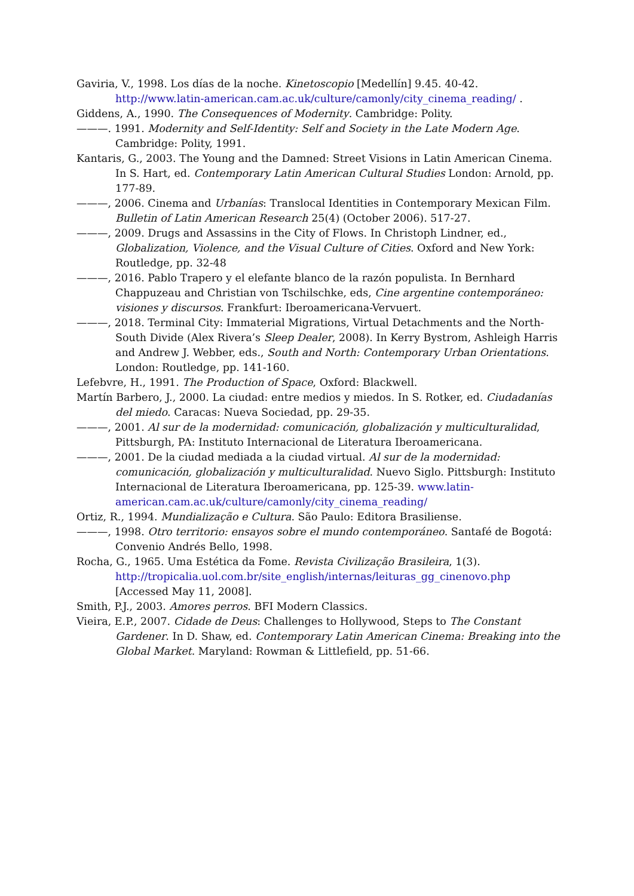Gaviria, V., 1998. Los días de la noche. Kinetoscopio [Medellín] 9.45. 40-42. http://www.latin-american.cam.ac.uk/culture/camonly/city_cinema_reading/ .
Giddens, A., 1990. The Consequences of Modernity. Cambridge: Polity.
———. 1991. Modernity and Self-Identity: Self and Society in the Late Modern Age. Cambridge: Polity, 1991.
Kantaris, G., 2003. The Young and the Damned: Street Visions in Latin American Cinema. In S. Hart, ed. Contemporary Latin American Cultural Studies London: Arnold, pp. 177-89.
———, 2006. Cinema and Urbanías: Translocal Identities in Contemporary Mexican Film. Bulletin of Latin American Research 25(4) (October 2006). 517-27.
———, 2009. Drugs and Assassins in the City of Flows. In Christoph Lindner, ed., Globalization, Violence, and the Visual Culture of Cities. Oxford and New York: Routledge, pp. 32-48
———, 2016. Pablo Trapero y el elefante blanco de la razón populista. In Bernhard Chappuzeau and Christian von Tschilschke, eds, Cine argentine contemporáneo: visiones y discursos. Frankfurt: Iberoamericana-Vervuert.
———, 2018. Terminal City: Immaterial Migrations, Virtual Detachments and the North-South Divide (Alex Rivera’s Sleep Dealer, 2008). In Kerry Bystrom, Ashleigh Harris and Andrew J. Webber, eds., South and North: Contemporary Urban Orientations. London: Routledge, pp. 141-160.
Lefebvre, H., 1991. The Production of Space, Oxford: Blackwell.
Martín Barbero, J., 2000. La ciudad: entre medios y miedos. In S. Rotker, ed. Ciudadanías del miedo. Caracas: Nueva Sociedad, pp. 29-35.
———, 2001. Al sur de la modernidad: comunicación, globalización y multiculturalidad, Pittsburgh, PA: Instituto Internacional de Literatura Iberoamericana.
———, 2001. De la ciudad mediada a la ciudad virtual. Al sur de la modernidad: comunicación, globalización y multiculturalidad. Nuevo Siglo. Pittsburgh: Instituto Internacional de Literatura Iberoamericana, pp. 125-39. www.latin-american.cam.ac.uk/culture/camonly/city_cinema_reading/
Ortiz, R., 1994. Mundialização e Cultura. São Paulo: Editora Brasiliense.
———, 1998. Otro territorio: ensayos sobre el mundo contemporáneo. Santafé de Bogotá: Convenio Andrés Bello, 1998.
Rocha, G., 1965. Uma Estética da Fome. Revista Civilização Brasileira, 1(3). http://tropicalia.uol.com.br/site_english/internas/leituras_gg_cinenovo.php [Accessed May 11, 2008].
Smith, P.J., 2003. Amores perros. BFI Modern Classics.
Vieira, E.P., 2007. Cidade de Deus: Challenges to Hollywood, Steps to The Constant Gardener. In D. Shaw, ed. Contemporary Latin American Cinema: Breaking into the Global Market. Maryland: Rowman & Littlefield, pp. 51-66.